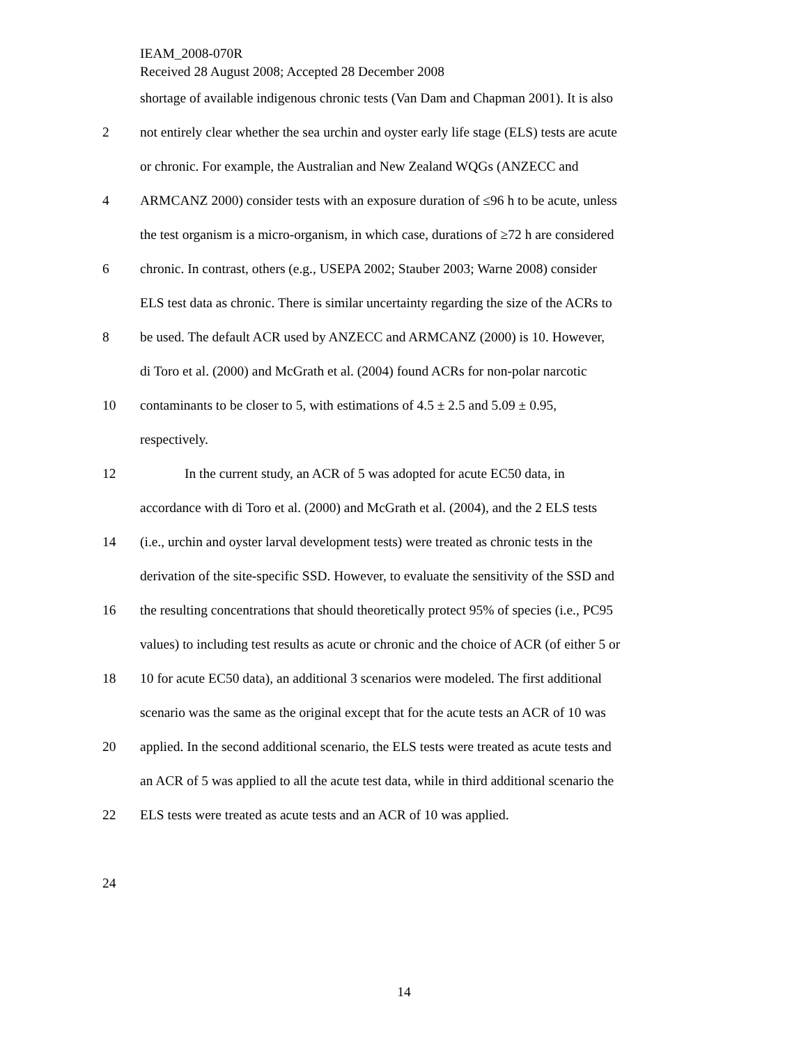IEAM_2008-070R
Received 28 August 2008; Accepted 28 December 2008
shortage of available indigenous chronic tests (Van Dam and Chapman 2001). It is also
2 not entirely clear whether the sea urchin and oyster early life stage (ELS) tests are acute
or chronic. For example, the Australian and New Zealand WQGs (ANZECC and
4 ARMCANZ 2000) consider tests with an exposure duration of ≤96 h to be acute, unless
the test organism is a micro-organism, in which case, durations of ≥72 h are considered
6 chronic. In contrast, others (e.g., USEPA 2002; Stauber 2003; Warne 2008) consider
ELS test data as chronic. There is similar uncertainty regarding the size of the ACRs to
8 be used. The default ACR used by ANZECC and ARMCANZ (2000) is 10. However,
di Toro et al. (2000) and McGrath et al. (2004) found ACRs for non-polar narcotic
10 contaminants to be closer to 5, with estimations of 4.5 ± 2.5 and 5.09 ± 0.95,
respectively.
12 In the current study, an ACR of 5 was adopted for acute EC50 data, in
accordance with di Toro et al. (2000) and McGrath et al. (2004), and the 2 ELS tests
14 (i.e., urchin and oyster larval development tests) were treated as chronic tests in the
derivation of the site-specific SSD. However, to evaluate the sensitivity of the SSD and
16 the resulting concentrations that should theoretically protect 95% of species (i.e., PC95
values) to including test results as acute or chronic and the choice of ACR (of either 5 or
18 10 for acute EC50 data), an additional 3 scenarios were modeled. The first additional
scenario was the same as the original except that for the acute tests an ACR of 10 was
20 applied. In the second additional scenario, the ELS tests were treated as acute tests and
an ACR of 5 was applied to all the acute test data, while in third additional scenario the
22 ELS tests were treated as acute tests and an ACR of 10 was applied.
24
14